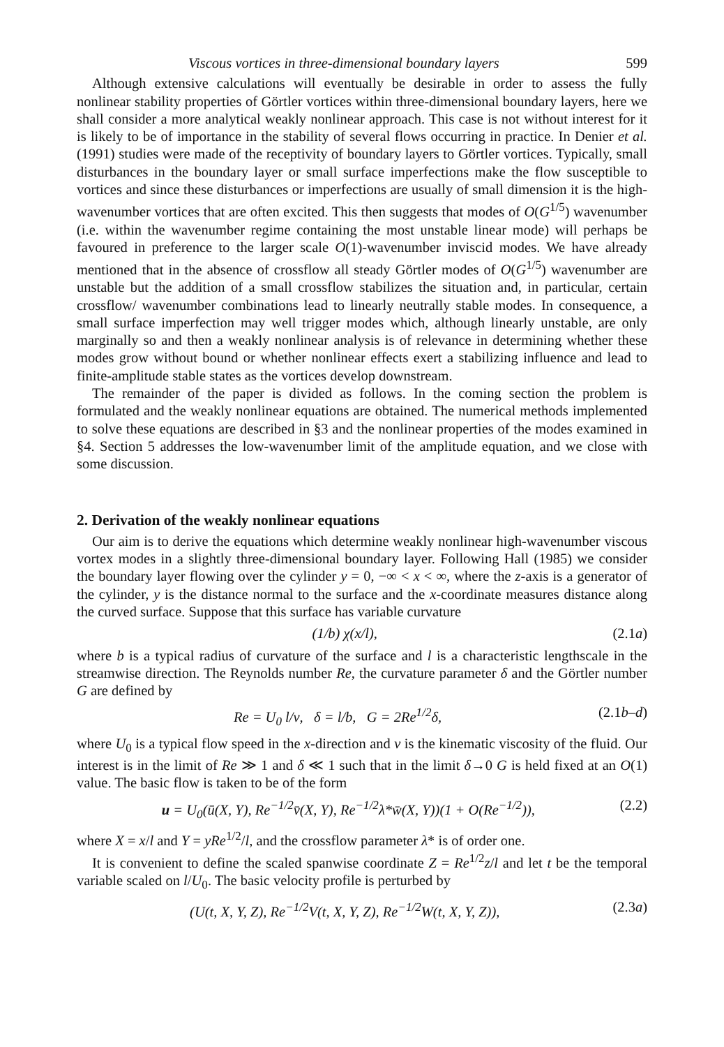Viscous vortices in three-dimensional boundary layers 599
Although extensive calculations will eventually be desirable in order to assess the fully nonlinear stability properties of Görtler vortices within three-dimensional boundary layers, here we shall consider a more analytical weakly nonlinear approach. This case is not without interest for it is likely to be of importance in the stability of several flows occurring in practice. In Denier et al. (1991) studies were made of the receptivity of boundary layers to Görtler vortices. Typically, small disturbances in the boundary layer or small surface imperfections make the flow susceptible to vortices and since these disturbances or imperfections are usually of small dimension it is the high-wavenumber vortices that are often excited. This then suggests that modes of O(G<sup>1/5</sup>) wavenumber (i.e. within the wavenumber regime containing the most unstable linear mode) will perhaps be favoured in preference to the larger scale O(1)-wavenumber inviscid modes. We have already mentioned that in the absence of crossflow all steady Görtler modes of O(G<sup>1/5</sup>) wavenumber are unstable but the addition of a small crossflow stabilizes the situation and, in particular, certain crossflow/ wavenumber combinations lead to linearly neutrally stable modes. In consequence, a small surface imperfection may well trigger modes which, although linearly unstable, are only marginally so and then a weakly nonlinear analysis is of relevance in determining whether these modes grow without bound or whether nonlinear effects exert a stabilizing influence and lead to finite-amplitude stable states as the vortices develop downstream.
The remainder of the paper is divided as follows. In the coming section the problem is formulated and the weakly nonlinear equations are obtained. The numerical methods implemented to solve these equations are described in §3 and the nonlinear properties of the modes examined in §4. Section 5 addresses the low-wavenumber limit of the amplitude equation, and we close with some discussion.
2. Derivation of the weakly nonlinear equations
Our aim is to derive the equations which determine weakly nonlinear high-wavenumber viscous vortex modes in a slightly three-dimensional boundary layer. Following Hall (1985) we consider the boundary layer flowing over the cylinder y = 0, −∞ < x < ∞, where the z-axis is a generator of the cylinder, y is the distance normal to the surface and the x-coordinate measures distance along the curved surface. Suppose that this surface has variable curvature
(1/b) χ(x/l), (2.1a)
where b is a typical radius of curvature of the surface and l is a characteristic lengthscale in the streamwise direction. The Reynolds number Re, the curvature parameter δ and the Görtler number G are defined by
Re = U<sub>0</sub> l/ν, δ = l/b, G = 2Re<sup>1/2</sup>δ, (2.1b–d)
where U<sub>0</sub> is a typical flow speed in the x-direction and ν is the kinematic viscosity of the fluid. Our interest is in the limit of Re ≫ 1 and δ ≪ 1 such that in the limit δ→0 G is held fixed at an O(1) value. The basic flow is taken to be of the form
u = U<sub>0</sub>(ū(X, Y), Re<sup>−1/2</sup>v̄(X, Y), Re<sup>−1/2</sup>λ*w̄(X, Y))(1 + O(Re<sup>−1/2</sup>)), (2.2)
where X = x/l and Y = yRe<sup>1/2</sup>/l, and the crossflow parameter λ* is of order one.
It is convenient to define the scaled spanwise coordinate Z = Re<sup>1/2</sup>z/l and let t be the temporal variable scaled on l/U<sub>0</sub>. The basic velocity profile is perturbed by
(U(t, X, Y, Z), Re<sup>−1/2</sup>V(t, X, Y, Z), Re<sup>−1/2</sup>W(t, X, Y, Z)), (2.3a)